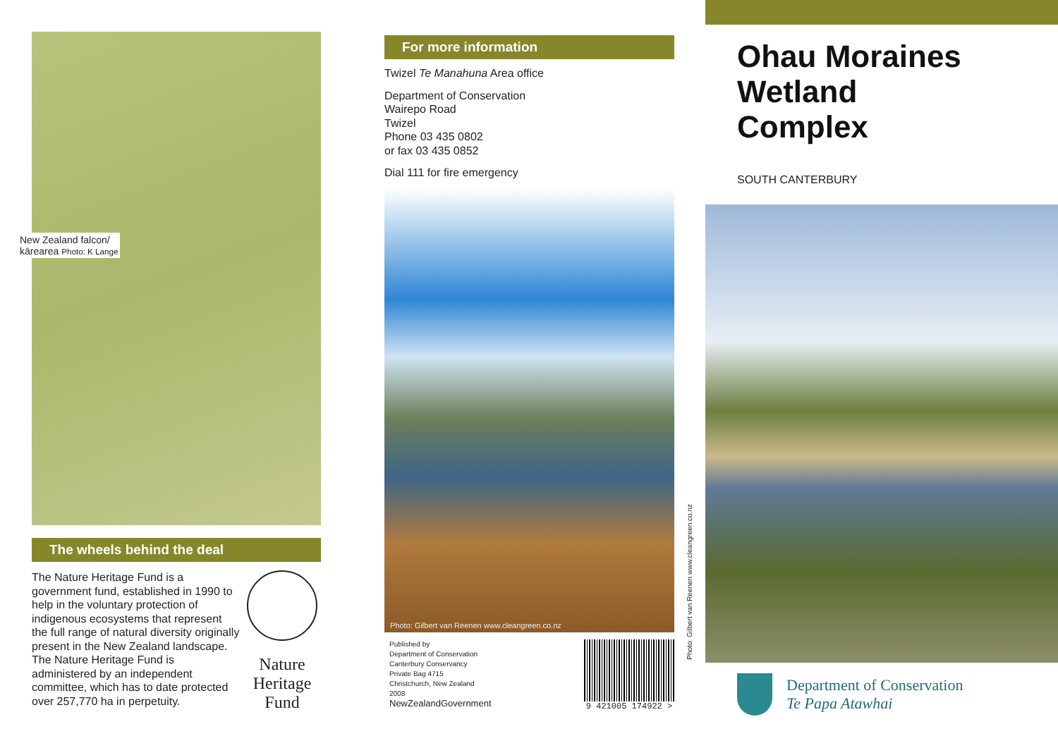New Zealand falcon/
kārearea Photo: K Lange
The wheels behind the deal
The Nature Heritage Fund is a government fund, established in 1990 to help in the voluntary protection of indigenous ecosystems that represent the full range of natural diversity originally present in the New Zealand landscape. The Nature Heritage Fund is administered by an independent committee, which has to date protected over 257,770 ha in perpetuity.
Nature
Heritage
Fund
For more information
Twizel Te Manahuna Area office
Department of Conservation
Wairepo Road
Twizel
Phone 03 435 0802
or fax 03 435 0852
Dial 111 for fire emergency
Photo: Gilbert van Reenen www.cleangreen.co.nz
Published by
Department of Conservation
Canterbury Conservancy
Private Bag 4715
Christchurch, New Zealand
2008
NewZealandGovernment
9 421005 174922 >
Ohau Moraines
Wetland
Complex
SOUTH CANTERBURY
Photo: Gilbert van Reenen www.cleangreen.co.nz
Department of Conservation
Te Papa Atawhai